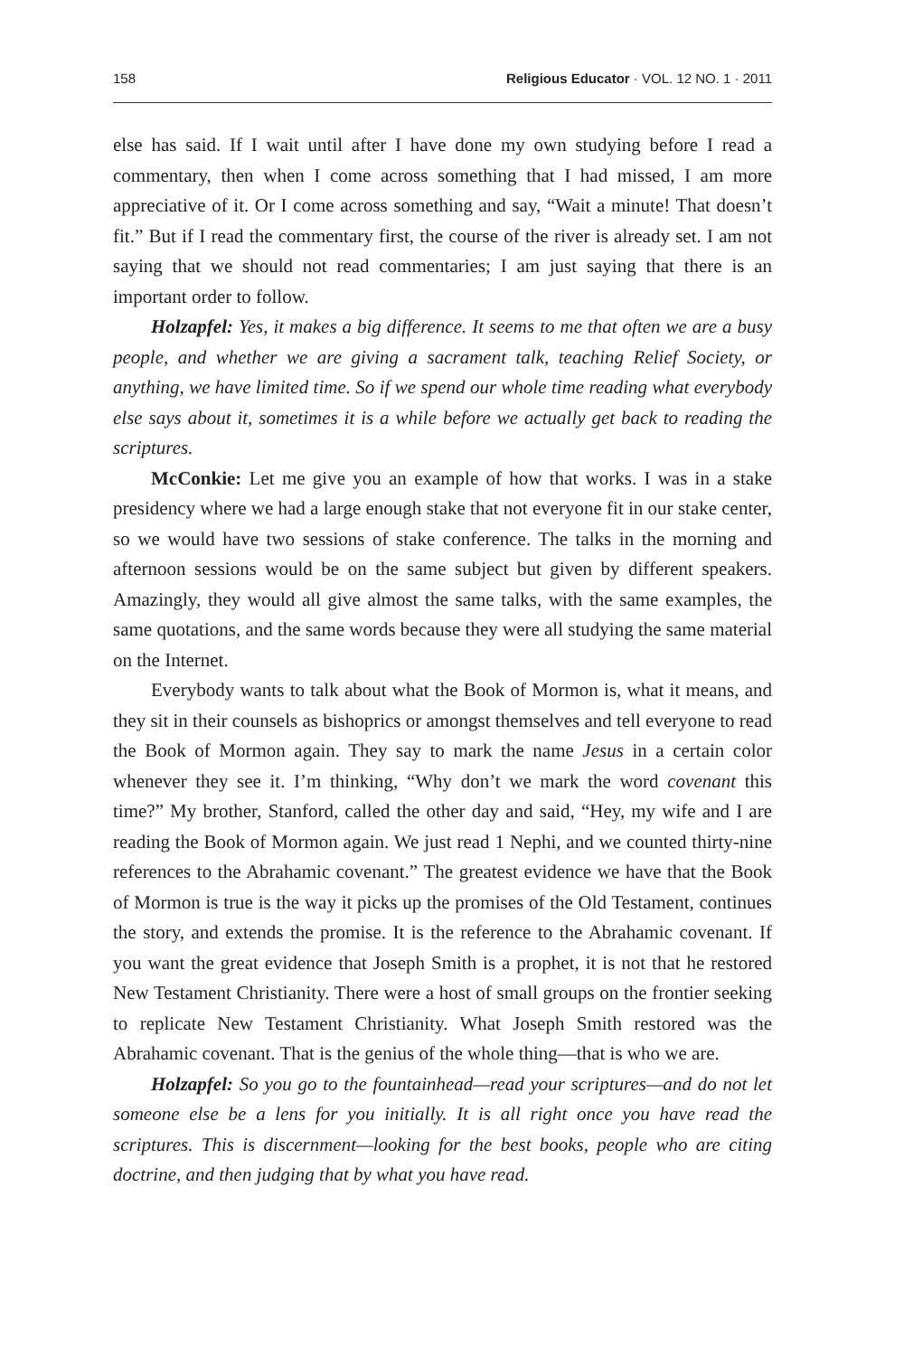158 Religious Educator · VOL. 12 NO. 1 · 2011
else has said. If I wait until after I have done my own studying before I read a commentary, then when I come across something that I had missed, I am more appreciative of it. Or I come across something and say, “Wait a minute! That doesn’t fit.” But if I read the commentary first, the course of the river is already set. I am not saying that we should not read commentaries; I am just saying that there is an important order to follow.
Holzapfel: Yes, it makes a big difference. It seems to me that often we are a busy people, and whether we are giving a sacrament talk, teaching Relief Society, or anything, we have limited time. So if we spend our whole time reading what everybody else says about it, sometimes it is a while before we actually get back to reading the scriptures.
McConkie: Let me give you an example of how that works. I was in a stake presidency where we had a large enough stake that not everyone fit in our stake center, so we would have two sessions of stake conference. The talks in the morning and afternoon sessions would be on the same subject but given by different speakers. Amazingly, they would all give almost the same talks, with the same examples, the same quotations, and the same words because they were all studying the same material on the Internet.
Everybody wants to talk about what the Book of Mormon is, what it means, and they sit in their counsels as bishoprics or amongst themselves and tell everyone to read the Book of Mormon again. They say to mark the name Jesus in a certain color whenever they see it. I’m thinking, “Why don’t we mark the word covenant this time?” My brother, Stanford, called the other day and said, “Hey, my wife and I are reading the Book of Mormon again. We just read 1 Nephi, and we counted thirty-nine references to the Abrahamic covenant.” The greatest evidence we have that the Book of Mormon is true is the way it picks up the promises of the Old Testament, continues the story, and extends the promise. It is the reference to the Abrahamic covenant. If you want the great evidence that Joseph Smith is a prophet, it is not that he restored New Testament Christianity. There were a host of small groups on the frontier seeking to replicate New Testament Christianity. What Joseph Smith restored was the Abrahamic covenant. That is the genius of the whole thing—that is who we are.
Holzapfel: So you go to the fountainhead—read your scriptures—and do not let someone else be a lens for you initially. It is all right once you have read the scriptures. This is discernment—looking for the best books, people who are citing doctrine, and then judging that by what you have read.